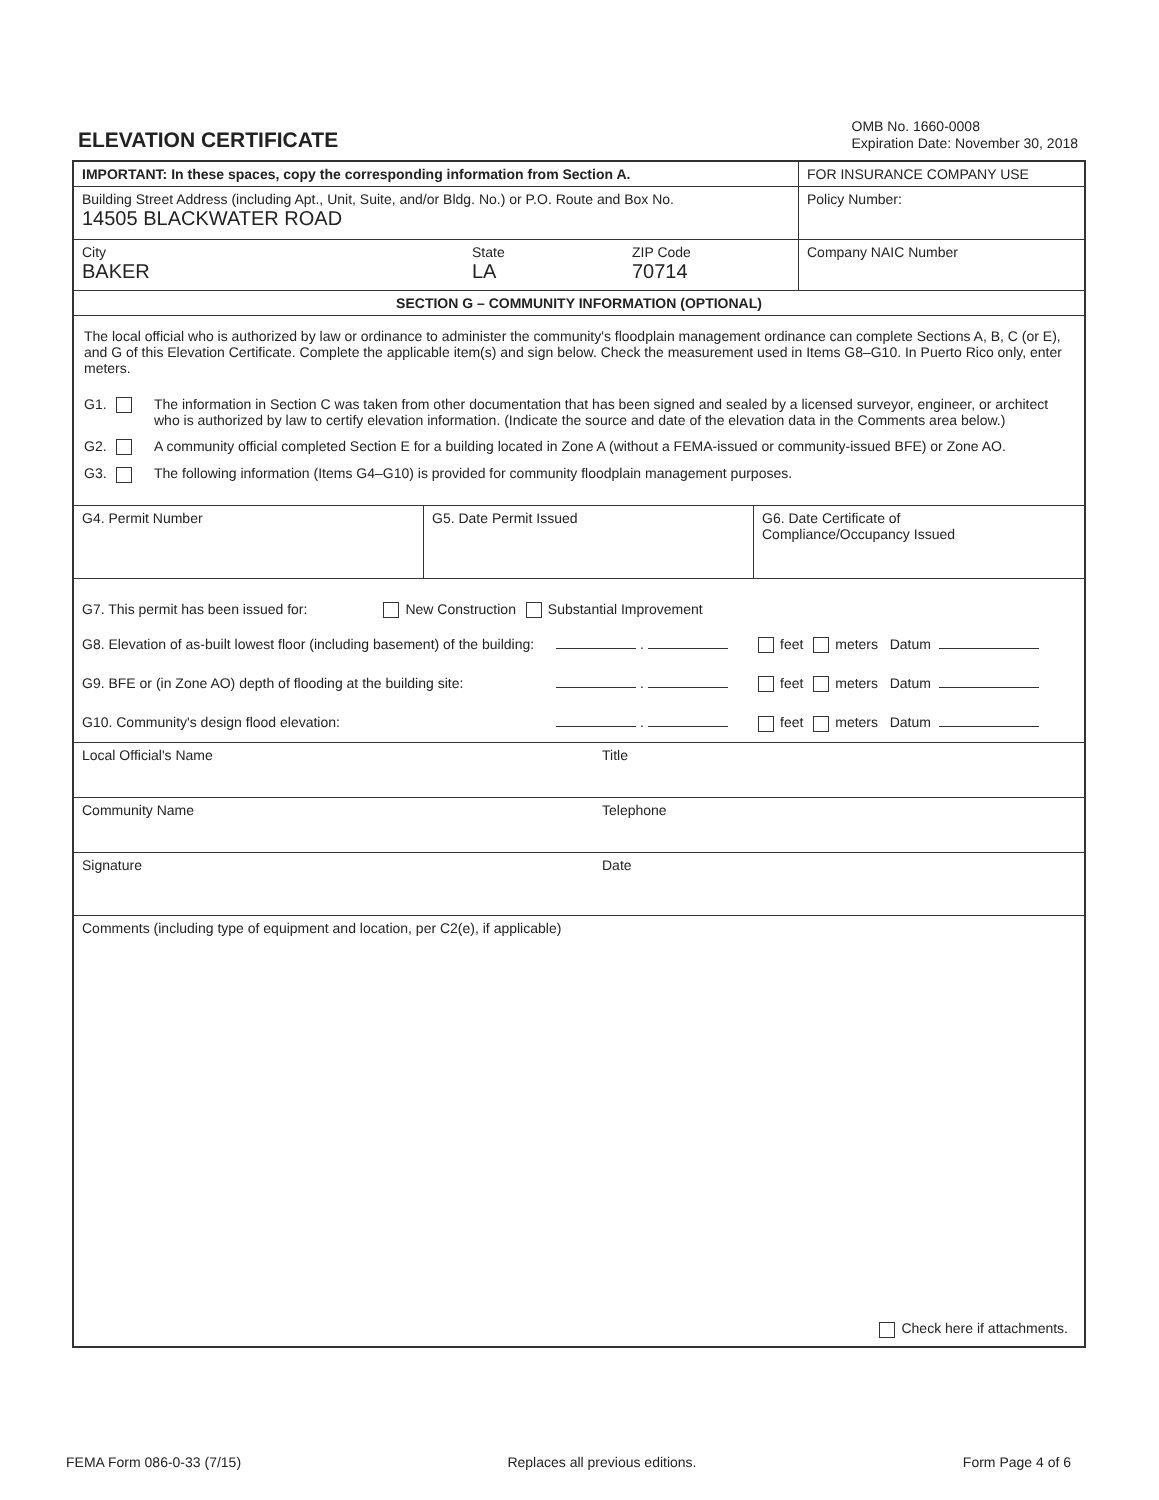ELEVATION CERTIFICATE
OMB No. 1660-0008
Expiration Date: November 30, 2018
IMPORTANT: In these spaces, copy the corresponding information from Section A. FOR INSURANCE COMPANY USE
Building Street Address (including Apt., Unit, Suite, and/or Bldg. No.) or P.O. Route and Box No.
14505 BLACKWATER ROAD
Policy Number:
City
BAKER
State
LA
ZIP Code
70714
Company NAIC Number
SECTION G – COMMUNITY INFORMATION (OPTIONAL)
The local official who is authorized by law or ordinance to administer the community's floodplain management ordinance can complete Sections A, B, C (or E), and G of this Elevation Certificate. Complete the applicable item(s) and sign below. Check the measurement used in Items G8–G10. In Puerto Rico only, enter meters.
G1. The information in Section C was taken from other documentation that has been signed and sealed by a licensed surveyor, engineer, or architect who is authorized by law to certify elevation information. (Indicate the source and date of the elevation data in the Comments area below.)
G2. A community official completed Section E for a building located in Zone A (without a FEMA-issued or community-issued BFE) or Zone AO.
G3. The following information (Items G4–G10) is provided for community floodplain management purposes.
G4. Permit Number G5. Date Permit Issued G6. Date Certificate of
Compliance/Occupancy Issued
G7. This permit has been issued for: New Construction Substantial Improvement
G8. Elevation of as-built lowest floor (including basement) of the building: . feet meters Datum
G9. BFE or (in Zone AO) depth of flooding at the building site: . feet meters Datum
G10. Community's design flood elevation: . feet meters Datum
Local Official's Name Title
Community Name Telephone
Signature Date
Comments (including type of equipment and location, per C2(e), if applicable)
Check here if attachments.
FEMA Form 086-0-33 (7/15) Replaces all previous editions. Form Page 4 of 6